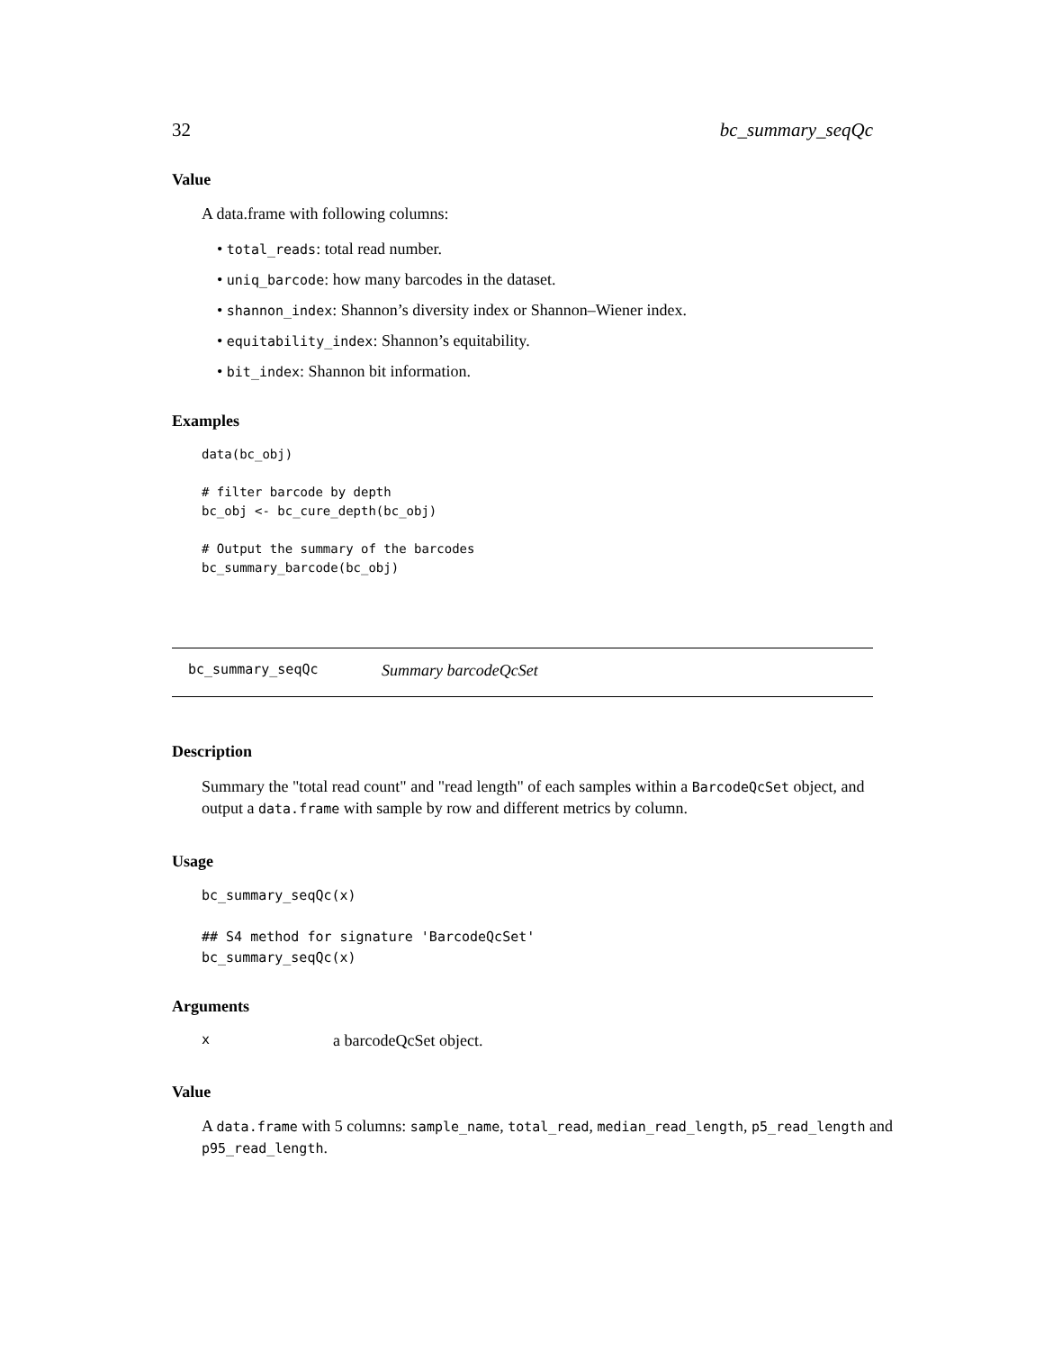32 bc_summary_seqQc
Value
A data.frame with following columns:
• total_reads: total read number.
• uniq_barcode: how many barcodes in the dataset.
• shannon_index: Shannon’s diversity index or Shannon–Wiener index.
• equitability_index: Shannon’s equitability.
• bit_index: Shannon bit information.
Examples
data(bc_obj)

# filter barcode by depth
bc_obj <- bc_cure_depth(bc_obj)

# Output the summary of the barcodes
bc_summary_barcode(bc_obj)
bc_summary_seqQc Summary barcodeQcSet
Description
Summary the "total read count" and "read length" of each samples within a BarcodeQcSet object, and output a data.frame with sample by row and different metrics by column.
Usage
bc_summary_seqQc(x)

## S4 method for signature 'BarcodeQcSet'
bc_summary_seqQc(x)
Arguments
xa barcodeQcSet object.
Value
A data.frame with 5 columns: sample_name, total_read, median_read_length, p5_read_length and p95_read_length.